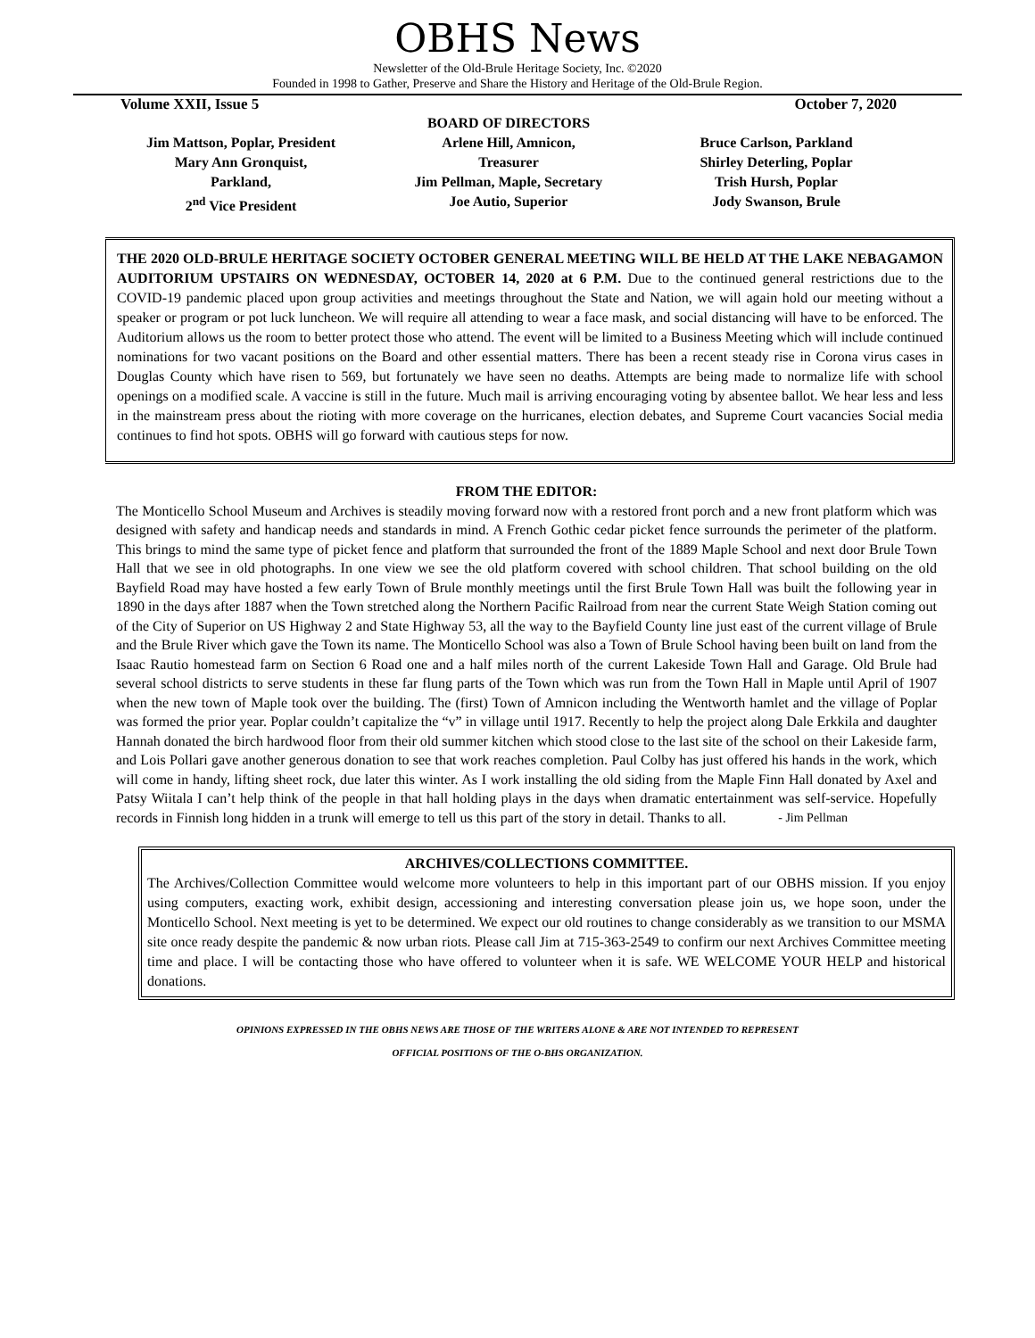OBHS News
Newsletter of the Old-Brule Heritage Society, Inc. ©2020
Founded in 1998 to Gather, Preserve and Share the History and Heritage of the Old-Brule Region.
Volume XXII, Issue 5 October 7, 2020
Jim Mattson, Poplar, President
Mary Ann Gronquist,
Parkland,
2<sup>nd</sup> Vice President
BOARD OF DIRECTORS
Arlene Hill, Amnicon,
Treasurer
Jim Pellman, Maple, Secretary
Joe Autio, Superior
Bruce Carlson, Parkland
Shirley Deterling, Poplar
Trish Hursh, Poplar
Jody Swanson, Brule
THE 2020 OLD-BRULE HERITAGE SOCIETY OCTOBER GENERAL MEETING WILL BE HELD AT THE LAKE NEBAGAMON AUDITORIUM UPSTAIRS ON WEDNESDAY, OCTOBER 14, 2020 at 6 P.M. Due to the continued general restrictions due to the COVID-19 pandemic placed upon group activities and meetings throughout the State and Nation, we will again hold our meeting without a speaker or program or pot luck luncheon. We will require all attending to wear a face mask, and social distancing will have to be enforced. The Auditorium allows us the room to better protect those who attend. The event will be limited to a Business Meeting which will include continued nominations for two vacant positions on the Board and other essential matters. There has been a recent steady rise in Corona virus cases in Douglas County which have risen to 569, but fortunately we have seen no deaths. Attempts are being made to normalize life with school openings on a modified scale. A vaccine is still in the future. Much mail is arriving encouraging voting by absentee ballot. We hear less and less in the mainstream press about the rioting with more coverage on the hurricanes, election debates, and Supreme Court vacancies Social media continues to find hot spots. OBHS will go forward with cautious steps for now.
FROM THE EDITOR:
The Monticello School Museum and Archives is steadily moving forward now with a restored front porch and a new front platform which was designed with safety and handicap needs and standards in mind. A French Gothic cedar picket fence surrounds the perimeter of the platform. This brings to mind the same type of picket fence and platform that surrounded the front of the 1889 Maple School and next door Brule Town Hall that we see in old photographs. In one view we see the old platform covered with school children. That school building on the old Bayfield Road may have hosted a few early Town of Brule monthly meetings until the first Brule Town Hall was built the following year in 1890 in the days after 1887 when the Town stretched along the Northern Pacific Railroad from near the current State Weigh Station coming out of the City of Superior on US Highway 2 and State Highway 53, all the way to the Bayfield County line just east of the current village of Brule and the Brule River which gave the Town its name. The Monticello School was also a Town of Brule School having been built on land from the Isaac Rautio homestead farm on Section 6 Road one and a half miles north of the current Lakeside Town Hall and Garage. Old Brule had several school districts to serve students in these far flung parts of the Town which was run from the Town Hall in Maple until April of 1907 when the new town of Maple took over the building. The (first) Town of Amnicon including the Wentworth hamlet and the village of Poplar was formed the prior year. Poplar couldn’t capitalize the “v” in village until 1917. Recently to help the project along Dale Erkkila and daughter Hannah donated the birch hardwood floor from their old summer kitchen which stood close to the last site of the school on their Lakeside farm, and Lois Pollari gave another generous donation to see that work reaches completion. Paul Colby has just offered his hands in the work, which will come in handy, lifting sheet rock, due later this winter. As I work installing the old siding from the Maple Finn Hall donated by Axel and Patsy Wiitala I can’t help think of the people in that hall holding plays in the days when dramatic entertainment was self-service. Hopefully records in Finnish long hidden in a trunk will emerge to tell us this part of the story in detail. Thanks to all. - Jim Pellman
ARCHIVES/COLLECTIONS COMMITTEE.
The Archives/Collection Committee would welcome more volunteers to help in this important part of our OBHS mission. If you enjoy using computers, exacting work, exhibit design, accessioning and interesting conversation please join us, we hope soon, under the Monticello School. Next meeting is yet to be determined. We expect our old routines to change considerably as we transition to our MSMA site once ready despite the pandemic & now urban riots. Please call Jim at 715-363-2549 to confirm our next Archives Committee meeting time and place. I will be contacting those who have offered to volunteer when it is safe. WE WELCOME YOUR HELP and historical donations.
OPINIONS EXPRESSED IN THE OBHS NEWS ARE THOSE OF THE WRITERS ALONE & ARE NOT INTENDED TO REPRESENT
OFFICIAL POSITIONS OF THE O-BHS ORGANIZATION.